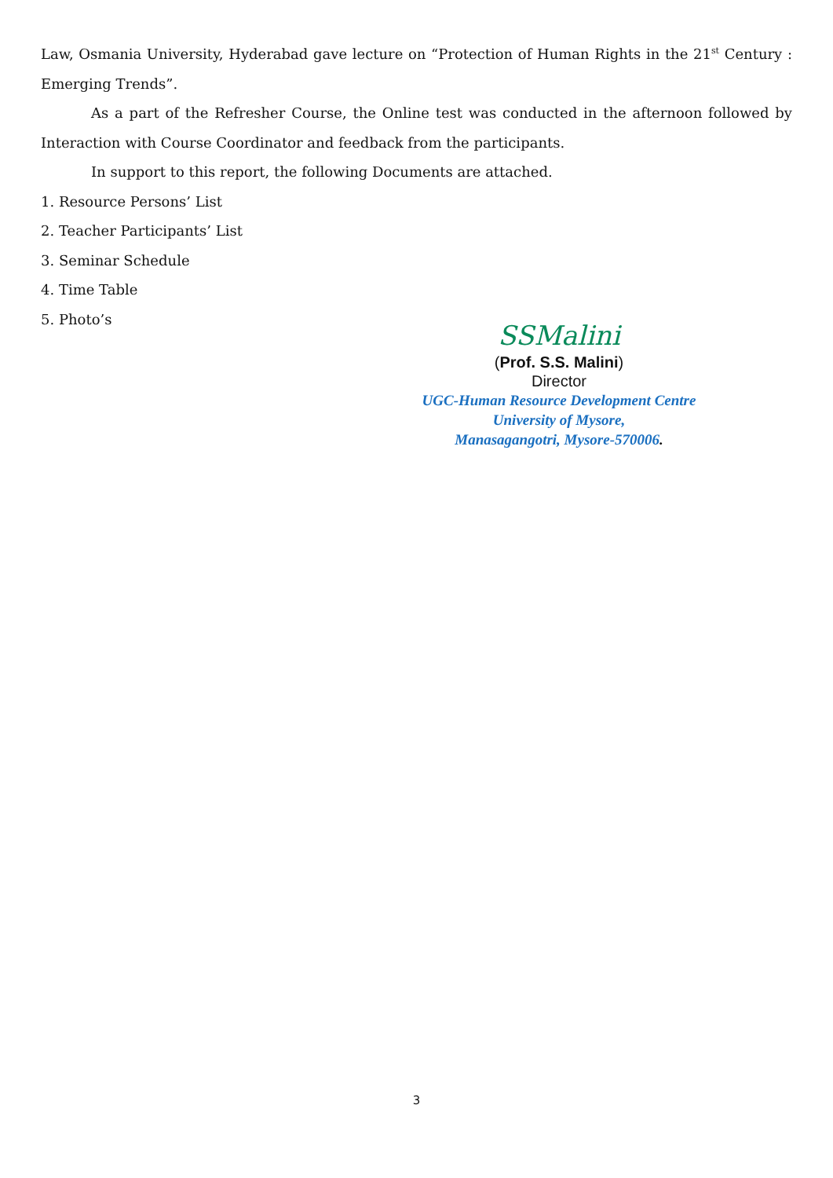Law, Osmania University, Hyderabad gave lecture on “Protection of Human Rights in the 21<sup>st</sup> Century : Emerging Trends”.
As a part of the Refresher Course, the Online test was conducted in the afternoon followed by Interaction with Course Coordinator and feedback from the participants.
In support to this report, the following Documents are attached.
1. Resource Persons’ List
2. Teacher Participants’ List
3. Seminar Schedule
4. Time Table
5. Photo’s
SSMalini
(Prof. S.S. Malini)
Director
UGC-Human Resource Development Centre
University of Mysore,
Manasagangotri, Mysore-570006.
3